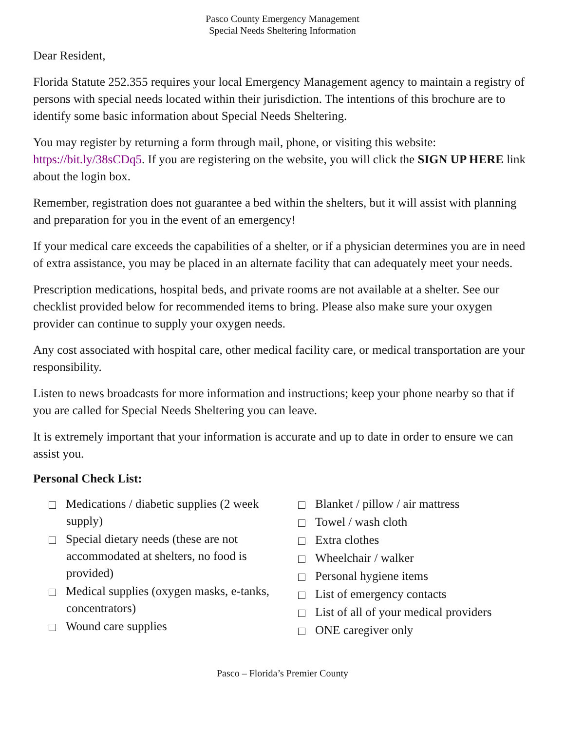Pasco County Emergency Management
Special Needs Sheltering Information
Dear Resident,
Florida Statute 252.355 requires your local Emergency Management agency to maintain a registry of persons with special needs located within their jurisdiction. The intentions of this brochure are to identify some basic information about Special Needs Sheltering.
You may register by returning a form through mail, phone, or visiting this website: https://bit.ly/38sCDq5. If you are registering on the website, you will click the SIGN UP HERE link about the login box.
Remember, registration does not guarantee a bed within the shelters, but it will assist with planning and preparation for you in the event of an emergency!
If your medical care exceeds the capabilities of a shelter, or if a physician determines you are in need of extra assistance, you may be placed in an alternate facility that can adequately meet your needs.
Prescription medications, hospital beds, and private rooms are not available at a shelter. See our checklist provided below for recommended items to bring. Please also make sure your oxygen provider can continue to supply your oxygen needs.
Any cost associated with hospital care, other medical facility care, or medical transportation are your responsibility.
Listen to news broadcasts for more information and instructions; keep your phone nearby so that if you are called for Special Needs Sheltering you can leave.
It is extremely important that your information is accurate and up to date in order to ensure we can assist you.
Personal Check List:
Medications / diabetic supplies (2 week supply)
Special dietary needs (these are not accommodated at shelters, no food is provided)
Medical supplies (oxygen masks, e-tanks, concentrators)
Wound care supplies
Blanket / pillow / air mattress
Towel / wash cloth
Extra clothes
Wheelchair / walker
Personal hygiene items
List of emergency contacts
List of all of your medical providers
ONE caregiver only
Pasco – Florida’s Premier County